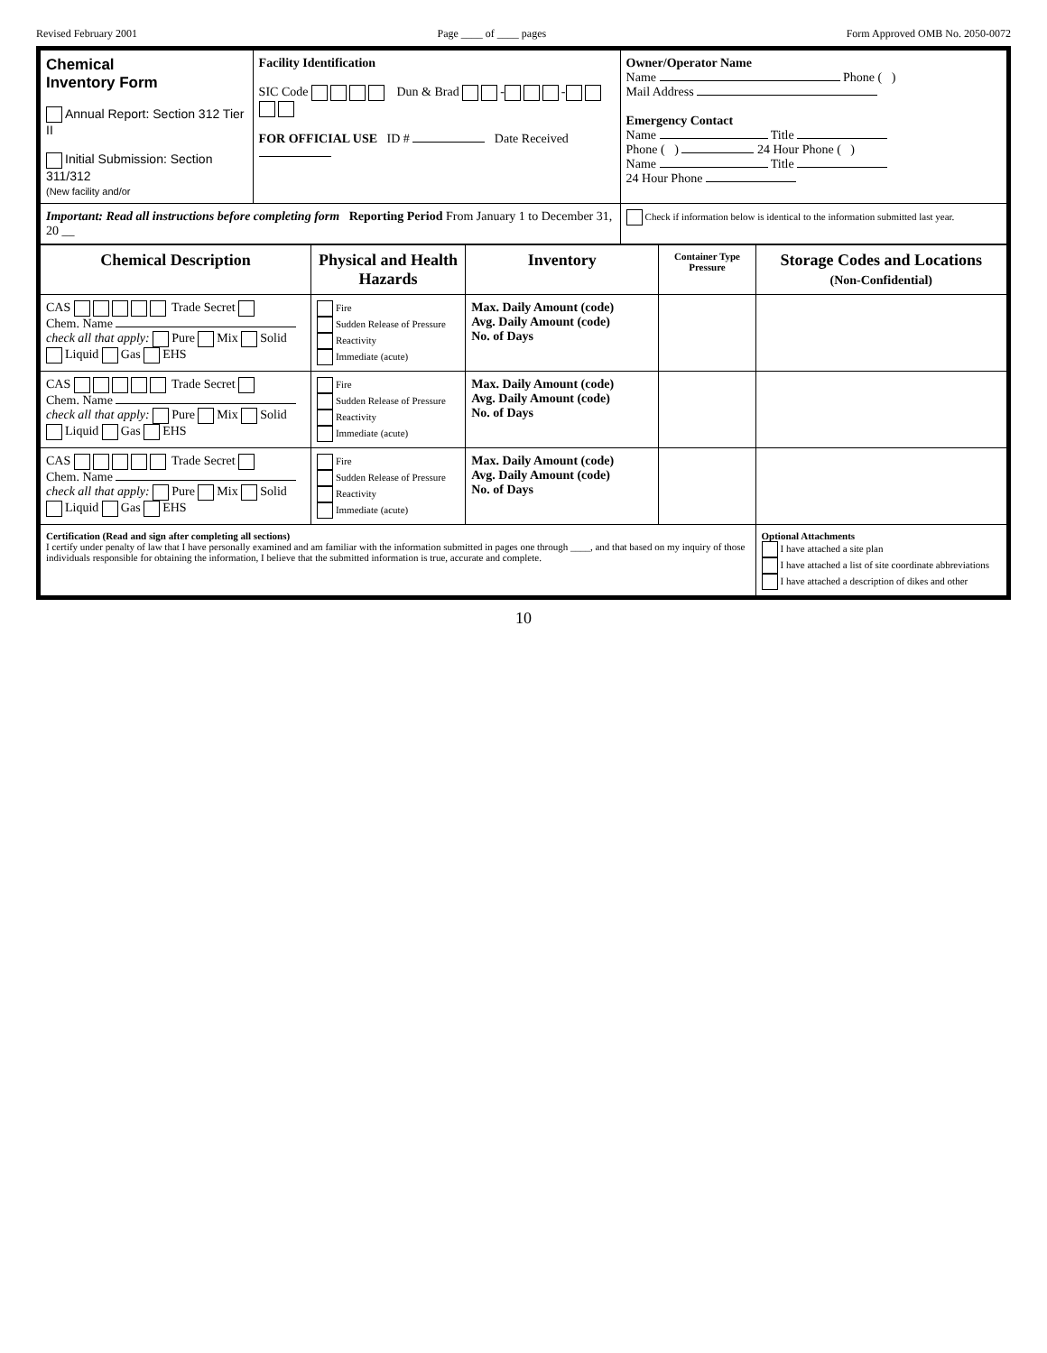Revised February 2001 Page ____ of ____ pages Form Approved OMB No. 2050-0072
| Chemical Inventory Form Annual Report: Section 312 Tier II Initial Submission: Section 311/312 (New facility and/or | Facility Identification SIC Code Dun & Brad - - FOR OFFICIAL USE ID # Date Received | Owner/Operator Name Name Phone ( ) Mail Address Emergency Contact Name Title Phone ( ) 24 Hour Phone ( ) Name Title 24 Hour Phone |
| Important: Read all instructions before completing form Reporting Period From January 1 to December 31, 20 __ | | Check if information below is identical to the information submitted last year. |
| Chemical Description | Physical and Health Hazards | Inventory | Container Type Pressure | Storage Codes and Locations (Non-Confidential) |
| --- | --- | --- | --- | --- |
| CAS Trade Secret Chem. Name check all that apply: Pure Mix Solid Liquid Gas EHS | Fire Sudden Release of Pressure Reactivity Immediate (acute) | Max. Daily Amount (code) Avg. Daily Amount (code) No. of Days | | |
| CAS Trade Secret Chem. Name check all that apply: Pure Mix Solid Liquid Gas EHS | Fire Sudden Release of Pressure Reactivity Immediate (acute) | Max. Daily Amount (code) Avg. Daily Amount (code) No. of Days | | |
| CAS Trade Secret Chem. Name check all that apply: Pure Mix Solid Liquid Gas EHS | Fire Sudden Release of Pressure Reactivity Immediate (acute) | Max. Daily Amount (code) Avg. Daily Amount (code) No. of Days | | |
| Certification (Read and sign after completing all sections) I certify under penalty of law that I have personally examined and am familiar with the information submitted in pages one through ____, and that based on my inquiry of those individuals responsible for obtaining the information, I believe that the submitted information is true, accurate and complete. | | | | Optional Attachments I have attached a site plan I have attached a list of site coordinate abbreviations I have attached a description of dikes and other |
10